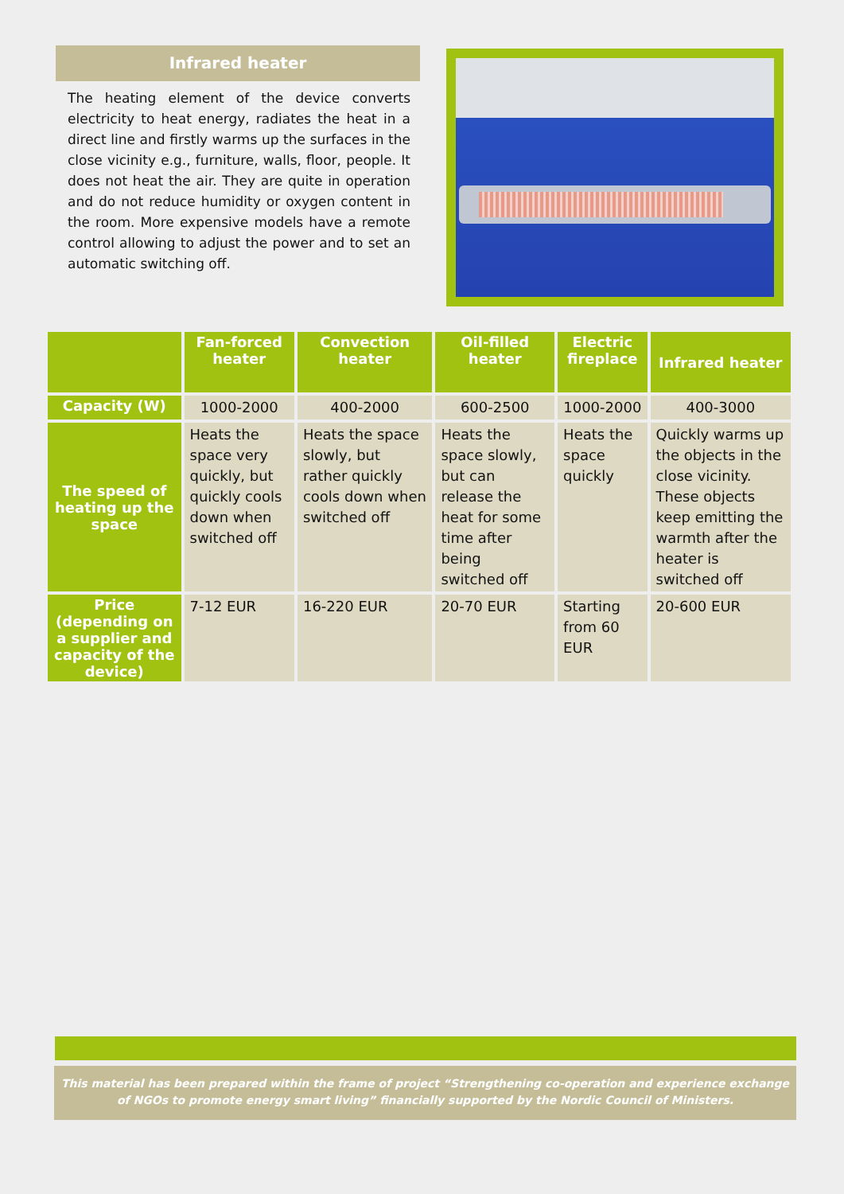Infrared heater
The heating element of the device converts electricity to heat energy, radiates the heat in a direct line and firstly warms up the surfaces in the close vicinity e.g., furniture, walls, floor, people. It does not heat the air. They are quite in operation and do not reduce humidity or oxygen content in the room. More expensive models have a remote control allowing to adjust the power and to set an automatic switching off.
| | Fan-forced heater | Convection heater | Oil-filled heater | Electric fireplace | Infrared heater |
| --- | --- | --- | --- | --- | --- |
| Capacity (W) | 1000-2000 | 400-2000 | 600-2500 | 1000-2000 | 400-3000 |
| The speed of heating up the space | Heats the space very quickly, but quickly cools down when switched off | Heats the space slowly, but rather quickly cools down when switched off | Heats the space slowly, but can release the heat for some time after being switched off | Heats the space quickly | Quickly warms up the objects in the close vicinity. These objects keep emitting the warmth after the heater is switched off |
| Price (depending on a supplier and capacity of the device) | 7-12 EUR | 16-220 EUR | 20-70 EUR | Starting from 60 EUR | 20-600 EUR |
This material has been prepared within the frame of project “Strengthening co-operation and experience exchange of NGOs to promote energy smart living” financially supported by the Nordic Council of Ministers.